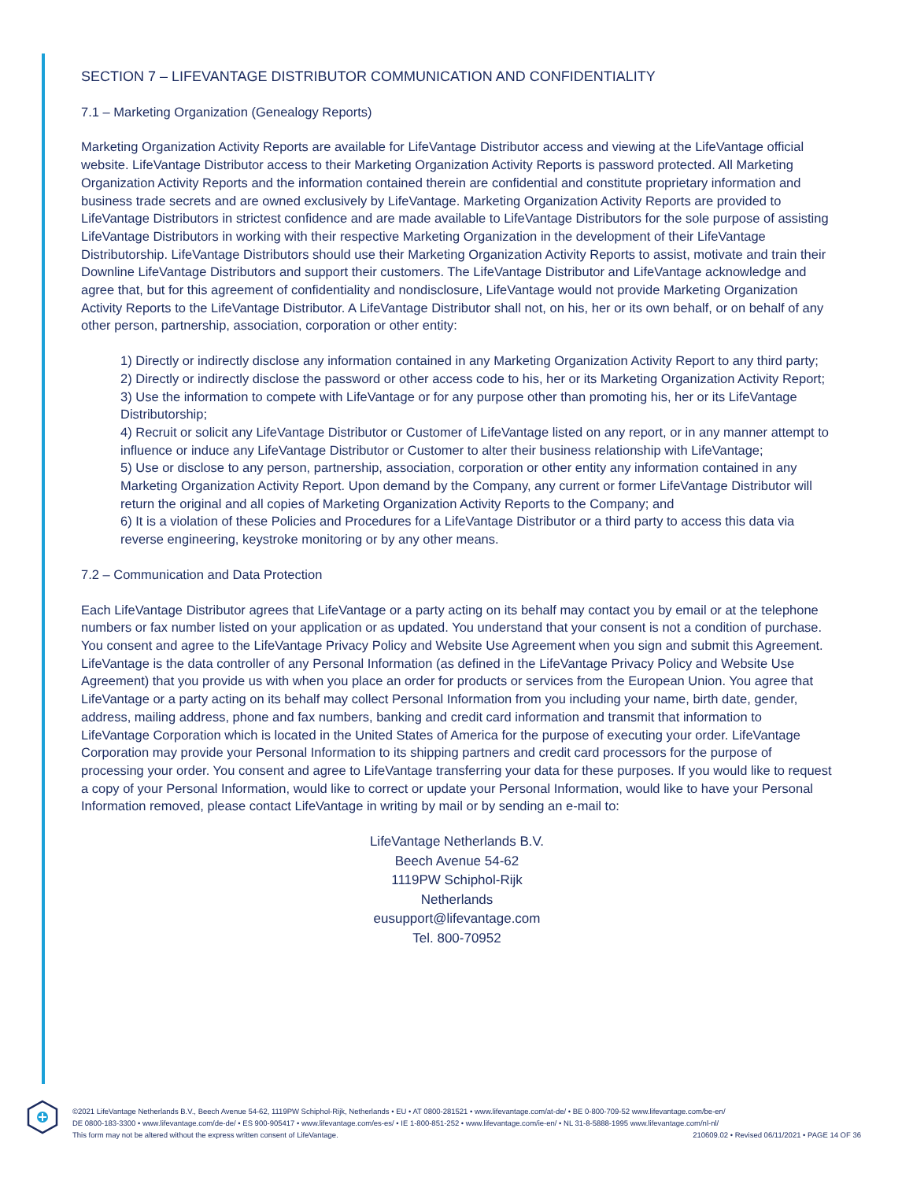SECTION 7 – LIFEVANTAGE DISTRIBUTOR COMMUNICATION AND CONFIDENTIALITY
7.1 – Marketing Organization (Genealogy Reports)
Marketing Organization Activity Reports are available for LifeVantage Distributor access and viewing at the LifeVantage official website. LifeVantage Distributor access to their Marketing Organization Activity Reports is password protected. All Marketing Organization Activity Reports and the information contained therein are confidential and constitute proprietary information and business trade secrets and are owned exclusively by LifeVantage. Marketing Organization Activity Reports are provided to LifeVantage Distributors in strictest confidence and are made available to LifeVantage Distributors for the sole purpose of assisting LifeVantage Distributors in working with their respective Marketing Organization in the development of their LifeVantage Distributorship. LifeVantage Distributors should use their Marketing Organization Activity Reports to assist, motivate and train their Downline LifeVantage Distributors and support their customers. The LifeVantage Distributor and LifeVantage acknowledge and agree that, but for this agreement of confidentiality and nondisclosure, LifeVantage would not provide Marketing Organization Activity Reports to the LifeVantage Distributor. A LifeVantage Distributor shall not, on his, her or its own behalf, or on behalf of any other person, partnership, association, corporation or other entity:
1) Directly or indirectly disclose any information contained in any Marketing Organization Activity Report to any third party;
2) Directly or indirectly disclose the password or other access code to his, her or its Marketing Organization Activity Report;
3) Use the information to compete with LifeVantage or for any purpose other than promoting his, her or its LifeVantage Distributorship;
4) Recruit or solicit any LifeVantage Distributor or Customer of LifeVantage listed on any report, or in any manner attempt to influence or induce any LifeVantage Distributor or Customer to alter their business relationship with LifeVantage;
5) Use or disclose to any person, partnership, association, corporation or other entity any information contained in any Marketing Organization Activity Report. Upon demand by the Company, any current or former LifeVantage Distributor will return the original and all copies of Marketing Organization Activity Reports to the Company; and
6) It is a violation of these Policies and Procedures for a LifeVantage Distributor or a third party to access this data via reverse engineering, keystroke monitoring or by any other means.
7.2 – Communication and Data Protection
Each LifeVantage Distributor agrees that LifeVantage or a party acting on its behalf may contact you by email or at the telephone numbers or fax number listed on your application or as updated. You understand that your consent is not a condition of purchase. You consent and agree to the LifeVantage Privacy Policy and Website Use Agreement when you sign and submit this Agreement. LifeVantage is the data controller of any Personal Information (as defined in the LifeVantage Privacy Policy and Website Use Agreement) that you provide us with when you place an order for products or services from the European Union. You agree that LifeVantage or a party acting on its behalf may collect Personal Information from you including your name, birth date, gender, address, mailing address, phone and fax numbers, banking and credit card information and transmit that information to LifeVantage Corporation which is located in the United States of America for the purpose of executing your order. LifeVantage Corporation may provide your Personal Information to its shipping partners and credit card processors for the purpose of processing your order. You consent and agree to LifeVantage transferring your data for these purposes. If you would like to request a copy of your Personal Information, would like to correct or update your Personal Information, would like to have your Personal Information removed, please contact LifeVantage in writing by mail or by sending an e-mail to:
LifeVantage Netherlands B.V.
Beech Avenue 54-62
1119PW Schiphol-Rijk
Netherlands
eusupport@lifevantage.com
Tel. 800-70952
©2021 LifeVantage Netherlands B.V., Beech Avenue 54-62, 1119PW Schiphol-Rijk, Netherlands • EU • AT 0800-281521 • www.lifevantage.com/at-de/ • BE 0-800-709-52 www.lifevantage.com/be-en/
DE 0800-183-3300 • www.lifevantage.com/de-de/ • ES 900-905417 • www.lifevantage.com/es-es/ • IE 1-800-851-252 • www.lifevantage.com/ie-en/ • NL 31-8-5888-1995 www.lifevantage.com/nl-nl/
This form may not be altered without the express written consent of LifeVantage. 210609.02 • Revised 06/11/2021 • PAGE 14 OF 36